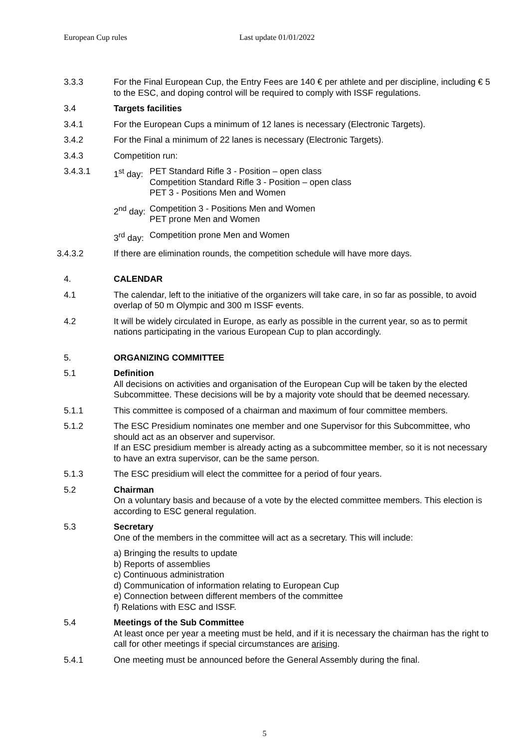European Cup rules Last update 01/01/2022
3.3.3 For the Final European Cup, the Entry Fees are 140 € per athlete and per discipline, including € 5 to the ESC, and doping control will be required to comply with ISSF regulations.
3.4 Targets facilities
3.4.1 For the European Cups a minimum of 12 lanes is necessary (Electronic Targets).
3.4.2 For the Final a minimum of 22 lanes is necessary (Electronic Targets).
3.4.3 Competition run:
3.4.3.1 1<sup>st</sup> day:
PET Standard Rifle 3 - Position – open class
Competition Standard Rifle 3 - Position – open class
PET 3 - Positions Men and Women
2<sup>nd</sup> day:
Competition 3 - Positions Men and Women
PET prone Men and Women
3<sup>rd</sup> day:
Competition prone Men and Women
3.4.3.2 If there are elimination rounds, the competition schedule will have more days.
4. CALENDAR
4.1 The calendar, left to the initiative of the organizers will take care, in so far as possible, to avoid overlap of 50 m Olympic and 300 m ISSF events.
4.2 It will be widely circulated in Europe, as early as possible in the current year, so as to permit nations participating in the various European Cup to plan accordingly.
5. ORGANIZING COMMITTEE
5.1 Definition
All decisions on activities and organisation of the European Cup will be taken by the elected Subcommittee. These decisions will be by a majority vote should that be deemed necessary.
5.1.1 This committee is composed of a chairman and maximum of four committee members.
5.1.2 The ESC Presidium nominates one member and one Supervisor for this Subcommittee, who should act as an observer and supervisor.
If an ESC presidium member is already acting as a subcommittee member, so it is not necessary to have an extra supervisor, can be the same person.
5.1.3 The ESC presidium will elect the committee for a period of four years.
5.2 Chairman
On a voluntary basis and because of a vote by the elected committee members. This election is according to ESC general regulation.
5.3 Secretary
One of the members in the committee will act as a secretary. This will include:
a) Bringing the results to update
b) Reports of assemblies
c) Continuous administration
d) Communication of information relating to European Cup
e) Connection between different members of the committee
f) Relations with ESC and ISSF.
5.4 Meetings of the Sub Committee
At least once per year a meeting must be held, and if it is necessary the chairman has the right to call for other meetings if special circumstances are arising.
5.4.1 One meeting must be announced before the General Assembly during the final.
5